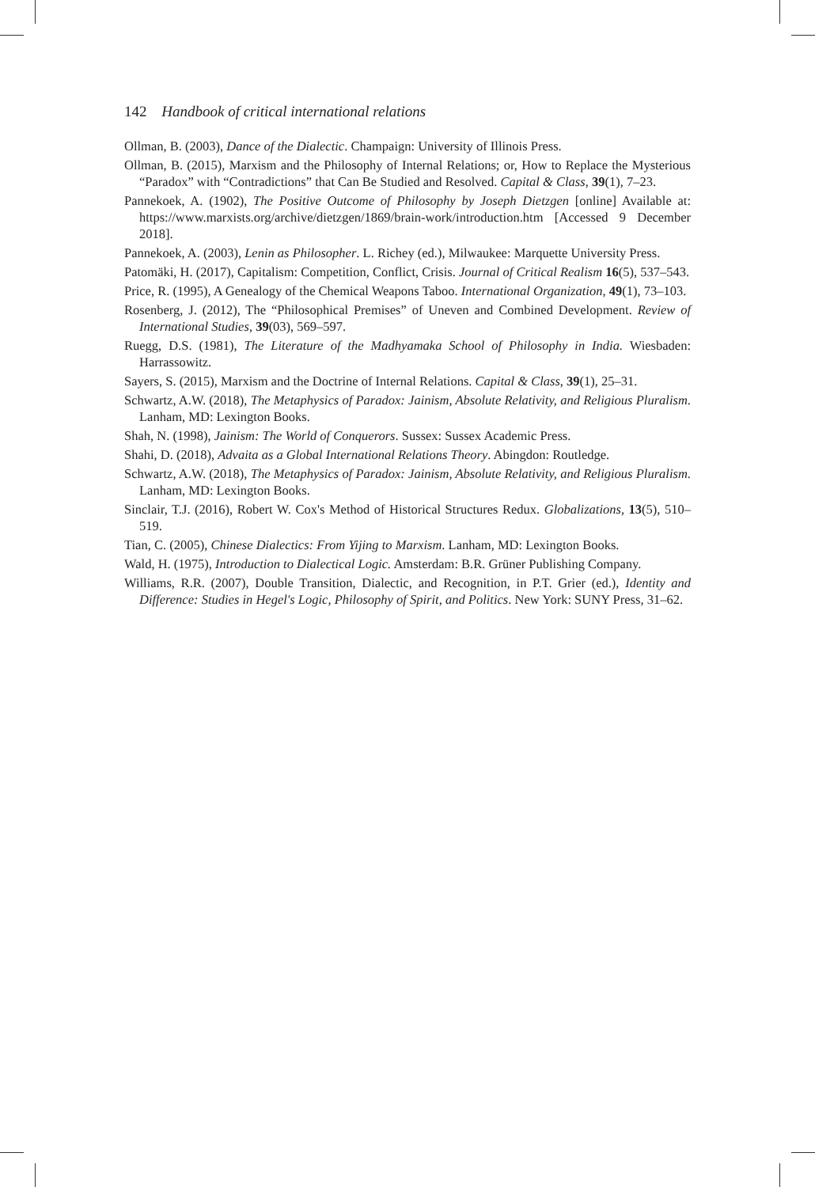142 Handbook of critical international relations
Ollman, B. (2003), Dance of the Dialectic. Champaign: University of Illinois Press.
Ollman, B. (2015), Marxism and the Philosophy of Internal Relations; or, How to Replace the Mysterious “Paradox” with “Contradictions” that Can Be Studied and Resolved. Capital & Class, 39(1), 7–23.
Pannekoek, A. (1902), The Positive Outcome of Philosophy by Joseph Dietzgen [online] Available at: https://www.marxists.org/archive/dietzgen/1869/brain-work/introduction.htm [Accessed 9 December 2018].
Pannekoek, A. (2003), Lenin as Philosopher. L. Richey (ed.), Milwaukee: Marquette University Press.
Patomäki, H. (2017), Capitalism: Competition, Conflict, Crisis. Journal of Critical Realism 16(5), 537–543.
Price, R. (1995), A Genealogy of the Chemical Weapons Taboo. International Organization, 49(1), 73–103.
Rosenberg, J. (2012), The “Philosophical Premises” of Uneven and Combined Development. Review of International Studies, 39(03), 569–597.
Ruegg, D.S. (1981), The Literature of the Madhyamaka School of Philosophy in India. Wiesbaden: Harrassowitz.
Sayers, S. (2015), Marxism and the Doctrine of Internal Relations. Capital & Class, 39(1), 25–31.
Schwartz, A.W. (2018), The Metaphysics of Paradox: Jainism, Absolute Relativity, and Religious Pluralism. Lanham, MD: Lexington Books.
Shah, N. (1998), Jainism: The World of Conquerors. Sussex: Sussex Academic Press.
Shahi, D. (2018), Advaita as a Global International Relations Theory. Abingdon: Routledge.
Schwartz, A.W. (2018), The Metaphysics of Paradox: Jainism, Absolute Relativity, and Religious Pluralism. Lanham, MD: Lexington Books.
Sinclair, T.J. (2016), Robert W. Cox's Method of Historical Structures Redux. Globalizations, 13(5), 510–519.
Tian, C. (2005), Chinese Dialectics: From Yijing to Marxism. Lanham, MD: Lexington Books.
Wald, H. (1975), Introduction to Dialectical Logic. Amsterdam: B.R. Grüner Publishing Company.
Williams, R.R. (2007), Double Transition, Dialectic, and Recognition, in P.T. Grier (ed.), Identity and Difference: Studies in Hegel's Logic, Philosophy of Spirit, and Politics. New York: SUNY Press, 31–62.